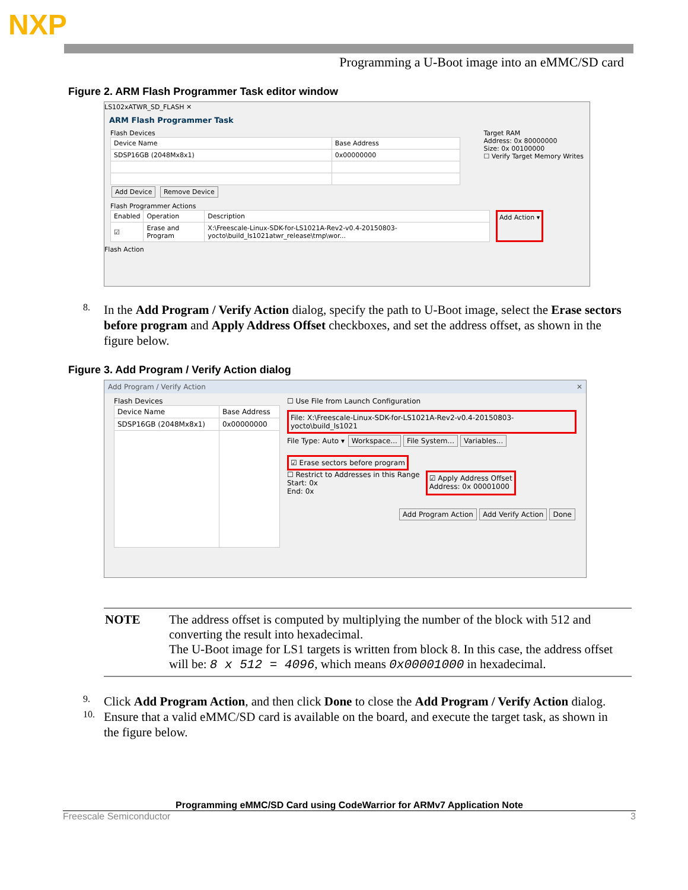NXP
Programming a U-Boot image into an eMMC/SD card
Figure 2. ARM Flash Programmer Task editor window
LS102xATWR_SD_FLASH ✕
ARM Flash Programmer Task
Flash Devices
| Device Name | Base Address |
| --- | --- |
| SDSP16GB (2048Mx8x1) | 0x00000000 |
Add Device Remove Device
Target RAM
Address: 0x 80000000
Size: 0x 00100000
☐ Verify Target Memory Writes
Flash Programmer Actions
| Enabled | Operation | Description |
| --- | --- | --- |
| ☑ | Erase and Program | X:\Freescale-Linux-SDK-for-LS1021A-Rev2-v0.4-20150803-yocto\build_ls1021atwr_release\tmp\wor... |
Add Action ▾
Flash Action
8.
In the Add Program / Verify Action dialog, specify the path to U-Boot image, select the Erase sectors before program and Apply Address Offset checkboxes, and set the address offset, as shown in the figure below.
Figure 3. Add Program / Verify Action dialog
Add Program / Verify Action ✕
Flash Devices
| Device Name | Base Address |
| --- | --- |
| SDSP16GB (2048Mx8x1) | 0x00000000 |
☐ Use File from Launch Configuration
File: X:\Freescale-Linux-SDK-for-LS1021A-Rev2-v0.4-20150803-yocto\build_ls1021
File Type: Auto ▾ Workspace... File System... Variables...
☑ Erase sectors before program
☐ Restrict to Addresses in this Range
Start: 0x
End: 0x
☑ Apply Address Offset
Address: 0x 00001000
Add Program Action Add Verify Action Done
NOTE The address offset is computed by multiplying the number of the block with 512 and converting the result into hexadecimal.
The U-Boot image for LS1 targets is written from block 8. In this case, the address offset will be: 8 x 512 = 4096, which means 0x00001000 in hexadecimal.
9.
Click Add Program Action, and then click Done to close the Add Program / Verify Action dialog.
10.
Ensure that a valid eMMC/SD card is available on the board, and execute the target task, as shown in the figure below.
Programming eMMC/SD Card using CodeWarrior for ARMv7 Application Note
Freescale Semiconductor 3